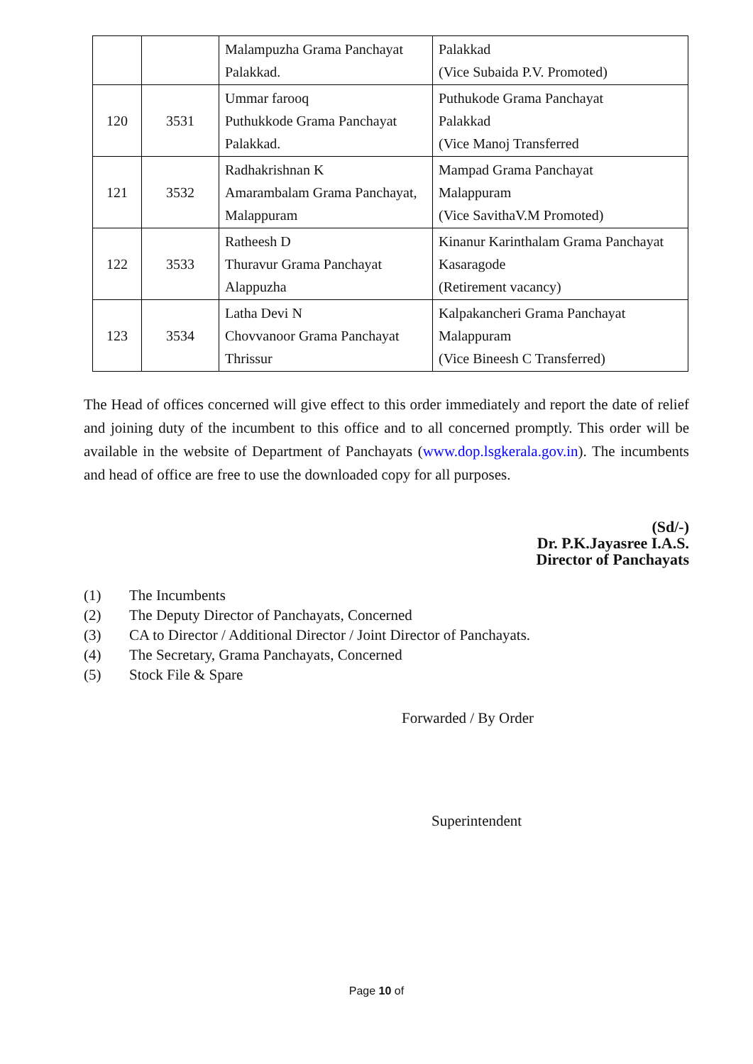| | | Malampuzha Grama Panchayat Palakkad. | Palakkad (Vice Subaida P.V. Promoted) |
| 120 | 3531 | Ummar farooq Puthukkode Grama Panchayat Palakkad. | Puthukode Grama Panchayat Palakkad (Vice Manoj Transferred |
| 121 | 3532 | Radhakrishnan K Amarambalam Grama Panchayat, Malappuram | Mampad Grama Panchayat Malappuram (Vice SavithaV.M Promoted) |
| 122 | 3533 | Ratheesh D Thuravur Grama Panchayat Alappuzha | Kinanur Karinthalam Grama Panchayat Kasaragode (Retirement vacancy) |
| 123 | 3534 | Latha Devi N Chovvanoor Grama Panchayat Thrissur | Kalpakancheri Grama Panchayat Malappuram (Vice Bineesh C Transferred) |
The Head of offices concerned will give effect to this order immediately and report the date of relief and joining duty of the incumbent to this office and to all concerned promptly. This order will be available in the website of Department of Panchayats (www.dop.lsgkerala.gov.in). The incumbents and head of office are free to use the downloaded copy for all purposes.
(Sd/-)
Dr. P.K.Jayasree I.A.S.
Director of Panchayats
(1) The Incumbents
(2) The Deputy Director of Panchayats, Concerned
(3) CA to Director / Additional Director / Joint Director of Panchayats.
(4) The Secretary, Grama Panchayats, Concerned
(5) Stock File & Spare
Forwarded / By Order
Superintendent
Page 10 of